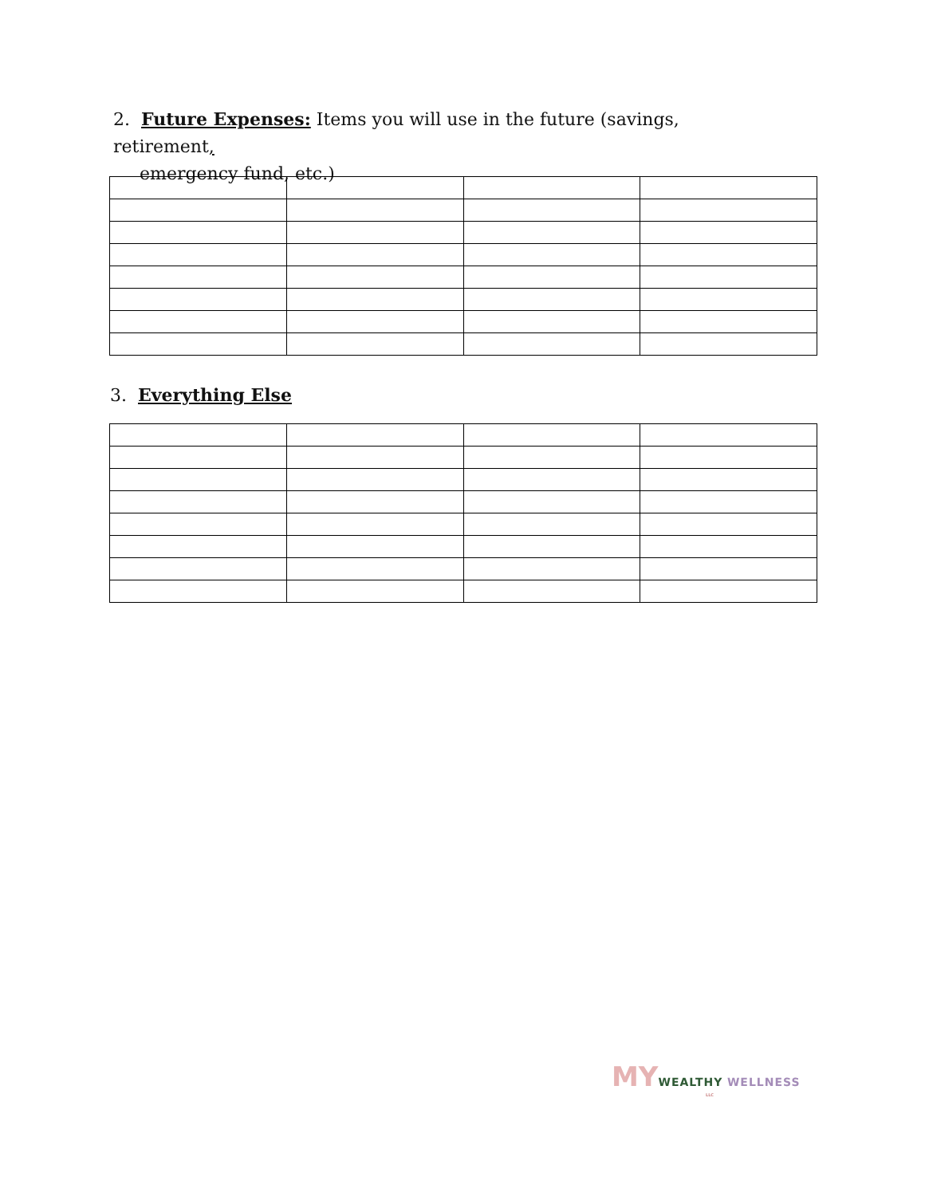2. Future Expenses: Items you will use in the future (savings, retirement,
emergency fund, etc.)
3. Everything Else
MY WEALTHY WELLNESS
LLC